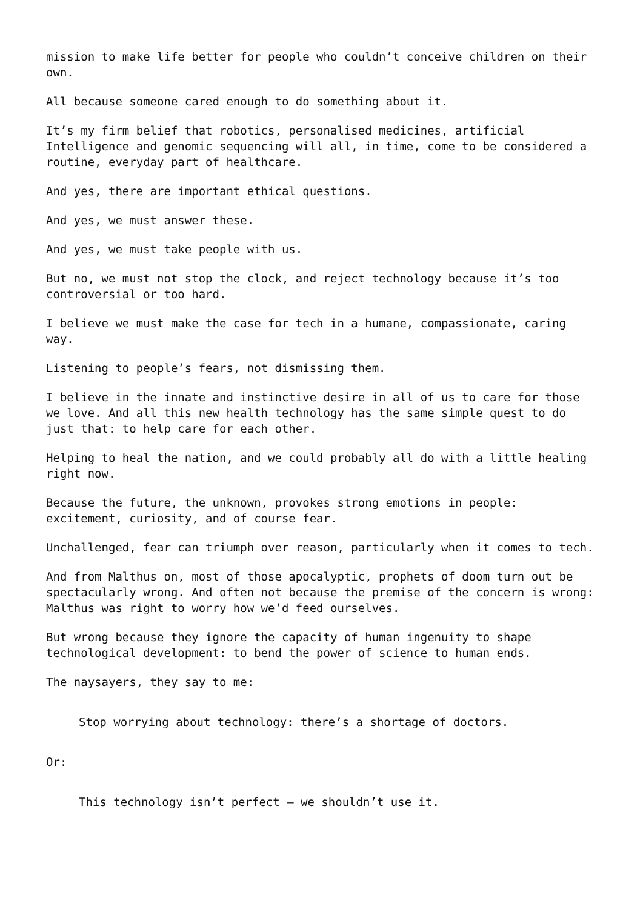mission to make life better for people who couldn’t conceive children on their own.
All because someone cared enough to do something about it.
It’s my firm belief that robotics, personalised medicines, artificial Intelligence and genomic sequencing will all, in time, come to be considered a routine, everyday part of healthcare.
And yes, there are important ethical questions.
And yes, we must answer these.
And yes, we must take people with us.
But no, we must not stop the clock, and reject technology because it’s too controversial or too hard.
I believe we must make the case for tech in a humane, compassionate, caring way.
Listening to people’s fears, not dismissing them.
I believe in the innate and instinctive desire in all of us to care for those we love. And all this new health technology has the same simple quest to do just that: to help care for each other.
Helping to heal the nation, and we could probably all do with a little healing right now.
Because the future, the unknown, provokes strong emotions in people: excitement, curiosity, and of course fear.
Unchallenged, fear can triumph over reason, particularly when it comes to tech.
And from Malthus on, most of those apocalyptic, prophets of doom turn out be spectacularly wrong. And often not because the premise of the concern is wrong: Malthus was right to worry how we’d feed ourselves.
But wrong because they ignore the capacity of human ingenuity to shape technological development: to bend the power of science to human ends.
The naysayers, they say to me:
Stop worrying about technology: there’s a shortage of doctors.
Or:
This technology isn’t perfect – we shouldn’t use it.